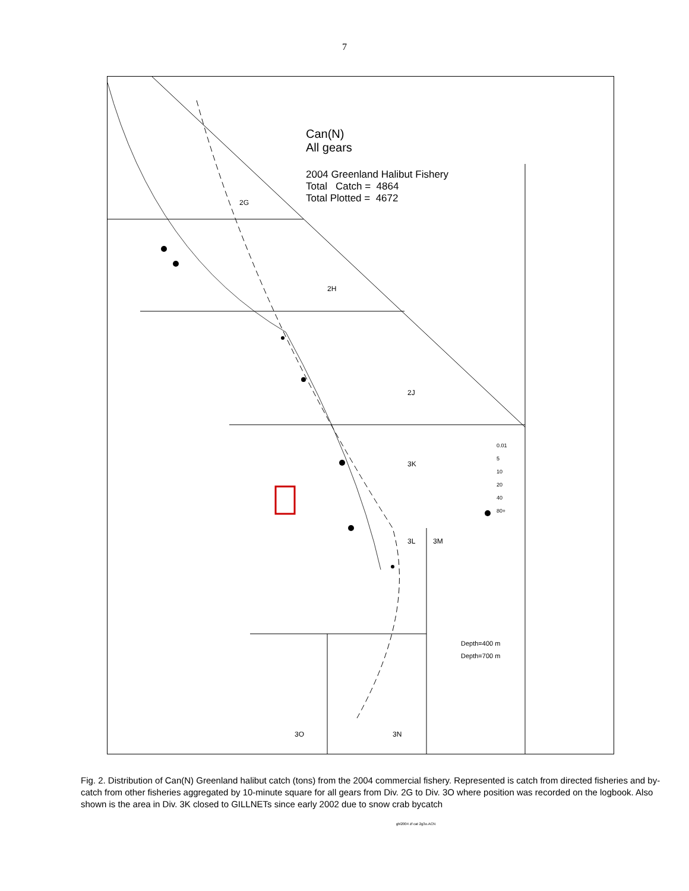7
Can(N)
All gears
2004 Greenland Halibut Fishery
Total Catch = 4864
Total Plotted = 4672
2G
2H
2J
3K
3L 3M
3O 3N
0.01
5
10
20
40
80+
Depth=400 m
Depth=700 m
Fig. 2. Distribution of Can(N) Greenland halibut catch (tons) from the 2004 commercial fishery. Represented is catch from directed fisheries and by-catch from other fisheries aggregated by 10-minute square for all gears from Div. 2G to Div. 3O where position was recorded on the logbook. Also shown is the area in Div. 3K closed to GILLNETs since early 2002 due to snow crab bycatch
ghl2004 zf cat 2g3o.ACN